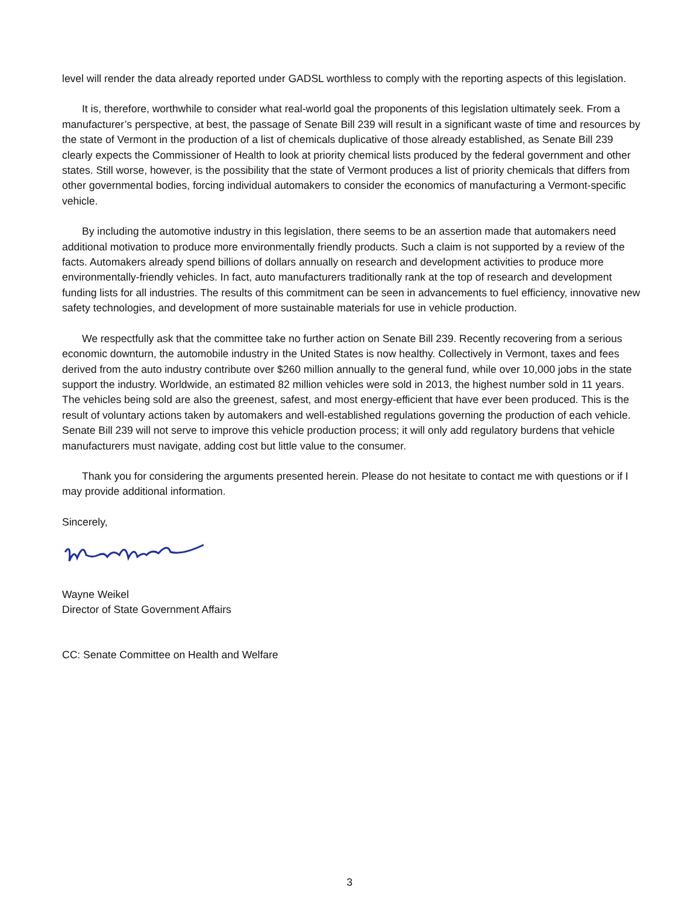level will render the data already reported under GADSL worthless to comply with the reporting aspects of this legislation.
It is, therefore, worthwhile to consider what real-world goal the proponents of this legislation ultimately seek. From a manufacturer’s perspective, at best, the passage of Senate Bill 239 will result in a significant waste of time and resources by the state of Vermont in the production of a list of chemicals duplicative of those already established, as Senate Bill 239 clearly expects the Commissioner of Health to look at priority chemical lists produced by the federal government and other states. Still worse, however, is the possibility that the state of Vermont produces a list of priority chemicals that differs from other governmental bodies, forcing individual automakers to consider the economics of manufacturing a Vermont-specific vehicle.
By including the automotive industry in this legislation, there seems to be an assertion made that automakers need additional motivation to produce more environmentally friendly products. Such a claim is not supported by a review of the facts. Automakers already spend billions of dollars annually on research and development activities to produce more environmentally-friendly vehicles. In fact, auto manufacturers traditionally rank at the top of research and development funding lists for all industries. The results of this commitment can be seen in advancements to fuel efficiency, innovative new safety technologies, and development of more sustainable materials for use in vehicle production.
We respectfully ask that the committee take no further action on Senate Bill 239. Recently recovering from a serious economic downturn, the automobile industry in the United States is now healthy. Collectively in Vermont, taxes and fees derived from the auto industry contribute over $260 million annually to the general fund, while over 10,000 jobs in the state support the industry. Worldwide, an estimated 82 million vehicles were sold in 2013, the highest number sold in 11 years. The vehicles being sold are also the greenest, safest, and most energy-efficient that have ever been produced. This is the result of voluntary actions taken by automakers and well-established regulations governing the production of each vehicle. Senate Bill 239 will not serve to improve this vehicle production process; it will only add regulatory burdens that vehicle manufacturers must navigate, adding cost but little value to the consumer.
Thank you for considering the arguments presented herein. Please do not hesitate to contact me with questions or if I may provide additional information.
Sincerely,
Wayne Weikel
Director of State Government Affairs
CC: Senate Committee on Health and Welfare
3